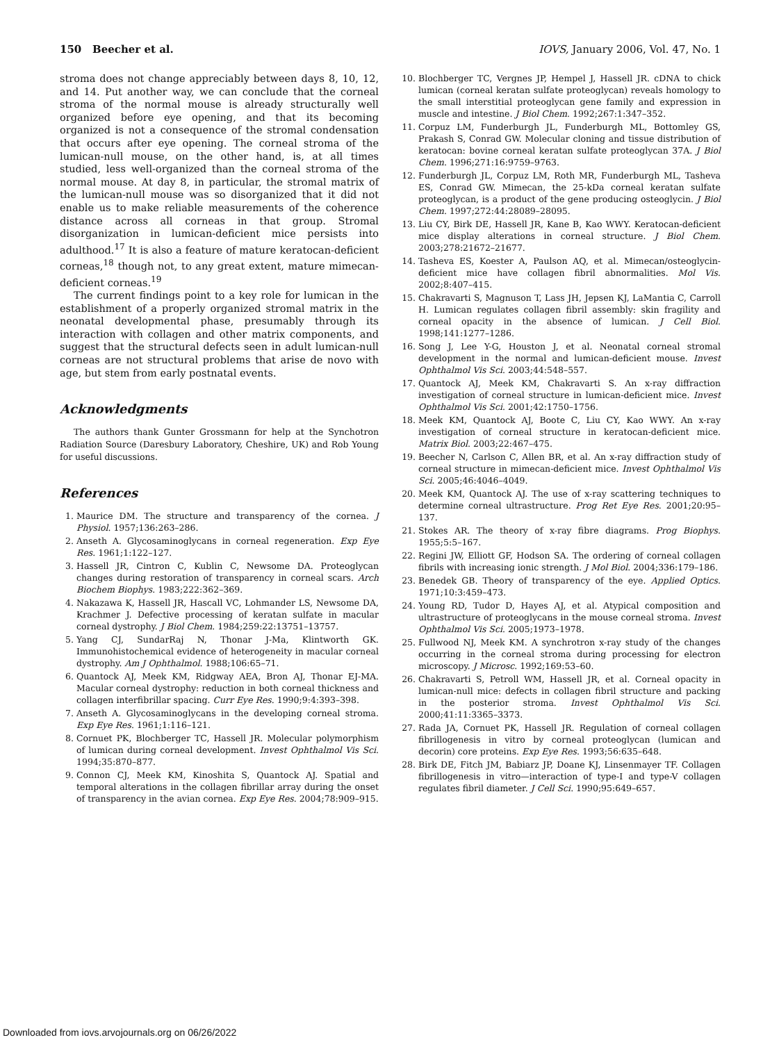150 Beecher et al. IOVS, January 2006, Vol. 47, No. 1
stroma does not change appreciably between days 8, 10, 12, and 14. Put another way, we can conclude that the corneal stroma of the normal mouse is already structurally well organized before eye opening, and that its becoming organized is not a consequence of the stromal condensation that occurs after eye opening. The corneal stroma of the lumican-null mouse, on the other hand, is, at all times studied, less well-organized than the corneal stroma of the normal mouse. At day 8, in particular, the stromal matrix of the lumican-null mouse was so disorganized that it did not enable us to make reliable measurements of the coherence distance across all corneas in that group. Stromal disorganization in lumican-deficient mice persists into adulthood.<sup>17</sup> It is also a feature of mature keratocan-deficient corneas,<sup>18</sup> though not, to any great extent, mature mimecan-deficient corneas.<sup>19</sup>
The current findings point to a key role for lumican in the establishment of a properly organized stromal matrix in the neonatal developmental phase, presumably through its interaction with collagen and other matrix components, and suggest that the structural defects seen in adult lumican-null corneas are not structural problems that arise de novo with age, but stem from early postnatal events.
Acknowledgments
The authors thank Gunter Grossmann for help at the Synchotron Radiation Source (Daresbury Laboratory, Cheshire, UK) and Rob Young for useful discussions.
References
1. Maurice DM. The structure and transparency of the cornea. J Physiol. 1957;136:263–286.
2. Anseth A. Glycosaminoglycans in corneal regeneration. Exp Eye Res. 1961;1:122–127.
3. Hassell JR, Cintron C, Kublin C, Newsome DA. Proteoglycan changes during restoration of transparency in corneal scars. Arch Biochem Biophys. 1983;222:362–369.
4. Nakazawa K, Hassell JR, Hascall VC, Lohmander LS, Newsome DA, Krachmer J. Defective processing of keratan sulfate in macular corneal dystrophy. J Biol Chem. 1984;259:22:13751–13757.
5. Yang CJ, SundarRaj N, Thonar J-Ma, Klintworth GK. Immunohistochemical evidence of heterogeneity in macular corneal dystrophy. Am J Ophthalmol. 1988;106:65–71.
6. Quantock AJ, Meek KM, Ridgway AEA, Bron AJ, Thonar EJ-MA. Macular corneal dystrophy: reduction in both corneal thickness and collagen interfibrillar spacing. Curr Eye Res. 1990;9:4:393–398.
7. Anseth A. Glycosaminoglycans in the developing corneal stroma. Exp Eye Res. 1961;1:116–121.
8. Cornuet PK, Blochberger TC, Hassell JR. Molecular polymorphism of lumican during corneal development. Invest Ophthalmol Vis Sci. 1994;35:870–877.
9. Connon CJ, Meek KM, Kinoshita S, Quantock AJ. Spatial and temporal alterations in the collagen fibrillar array during the onset of transparency in the avian cornea. Exp Eye Res. 2004;78:909–915.
10. Blochberger TC, Vergnes JP, Hempel J, Hassell JR. cDNA to chick lumican (corneal keratan sulfate proteoglycan) reveals homology to the small interstitial proteoglycan gene family and expression in muscle and intestine. J Biol Chem. 1992;267:1:347–352.
11. Corpuz LM, Funderburgh JL, Funderburgh ML, Bottomley GS, Prakash S, Conrad GW. Molecular cloning and tissue distribution of keratocan: bovine corneal keratan sulfate proteoglycan 37A. J Biol Chem. 1996;271:16:9759–9763.
12. Funderburgh JL, Corpuz LM, Roth MR, Funderburgh ML, Tasheva ES, Conrad GW. Mimecan, the 25-kDa corneal keratan sulfate proteoglycan, is a product of the gene producing osteoglycin. J Biol Chem. 1997;272:44:28089–28095.
13. Liu CY, Birk DE, Hassell JR, Kane B, Kao WWY. Keratocan-deficient mice display alterations in corneal structure. J Biol Chem. 2003;278:21672–21677.
14. Tasheva ES, Koester A, Paulson AQ, et al. Mimecan/osteoglycin-deficient mice have collagen fibril abnormalities. Mol Vis. 2002;8:407–415.
15. Chakravarti S, Magnuson T, Lass JH, Jepsen KJ, LaMantia C, Carroll H. Lumican regulates collagen fibril assembly: skin fragility and corneal opacity in the absence of lumican. J Cell Biol. 1998;141:1277–1286.
16. Song J, Lee Y-G, Houston J, et al. Neonatal corneal stromal development in the normal and lumican-deficient mouse. Invest Ophthalmol Vis Sci. 2003;44:548–557.
17. Quantock AJ, Meek KM, Chakravarti S. An x-ray diffraction investigation of corneal structure in lumican-deficient mice. Invest Ophthalmol Vis Sci. 2001;42:1750–1756.
18. Meek KM, Quantock AJ, Boote C, Liu CY, Kao WWY. An x-ray investigation of corneal structure in keratocan-deficient mice. Matrix Biol. 2003;22:467–475.
19. Beecher N, Carlson C, Allen BR, et al. An x-ray diffraction study of corneal structure in mimecan-deficient mice. Invest Ophthalmol Vis Sci. 2005;46:4046–4049.
20. Meek KM, Quantock AJ. The use of x-ray scattering techniques to determine corneal ultrastructure. Prog Ret Eye Res. 2001;20:95–137.
21. Stokes AR. The theory of x-ray fibre diagrams. Prog Biophys. 1955;5:5–167.
22. Regini JW, Elliott GF, Hodson SA. The ordering of corneal collagen fibrils with increasing ionic strength. J Mol Biol. 2004;336:179–186.
23. Benedek GB. Theory of transparency of the eye. Applied Optics. 1971;10:3:459–473.
24. Young RD, Tudor D, Hayes AJ, et al. Atypical composition and ultrastructure of proteoglycans in the mouse corneal stroma. Invest Ophthalmol Vis Sci. 2005;1973–1978.
25. Fullwood NJ, Meek KM. A synchrotron x-ray study of the changes occurring in the corneal stroma during processing for electron microscopy. J Microsc. 1992;169:53–60.
26. Chakravarti S, Petroll WM, Hassell JR, et al. Corneal opacity in lumican-null mice: defects in collagen fibril structure and packing in the posterior stroma. Invest Ophthalmol Vis Sci. 2000;41:11:3365–3373.
27. Rada JA, Cornuet PK, Hassell JR. Regulation of corneal collagen fibrillogenesis in vitro by corneal proteoglycan (lumican and decorin) core proteins. Exp Eye Res. 1993;56:635–648.
28. Birk DE, Fitch JM, Babiarz JP, Doane KJ, Linsenmayer TF. Collagen fibrillogenesis in vitro—interaction of type-I and type-V collagen regulates fibril diameter. J Cell Sci. 1990;95:649–657.
Downloaded from iovs.arvojournals.org on 06/26/2022